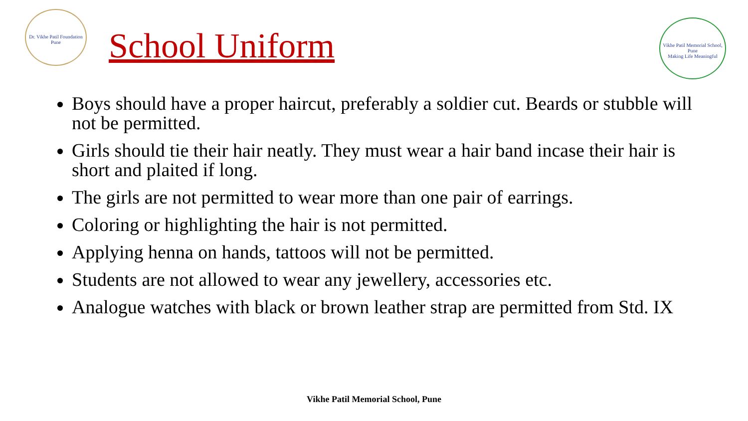Dr. Vikhe Patil Foundation Pune
School Uniform
Vikhe Patil Memorial School, Pune
Making Life Meaningful
Boys should have a proper haircut, preferably a soldier cut. Beards or stubble will not be permitted.
Girls should tie their hair neatly. They must wear a hair band incase their hair is short and plaited if long.
The girls are not permitted to wear more than one pair of earrings.
Coloring or highlighting the hair is not permitted.
Applying henna on hands, tattoos will not be permitted.
Students are not allowed to wear any jewellery, accessories etc.
Analogue watches with black or brown leather strap are permitted from Std. IX
Vikhe Patil Memorial School, Pune